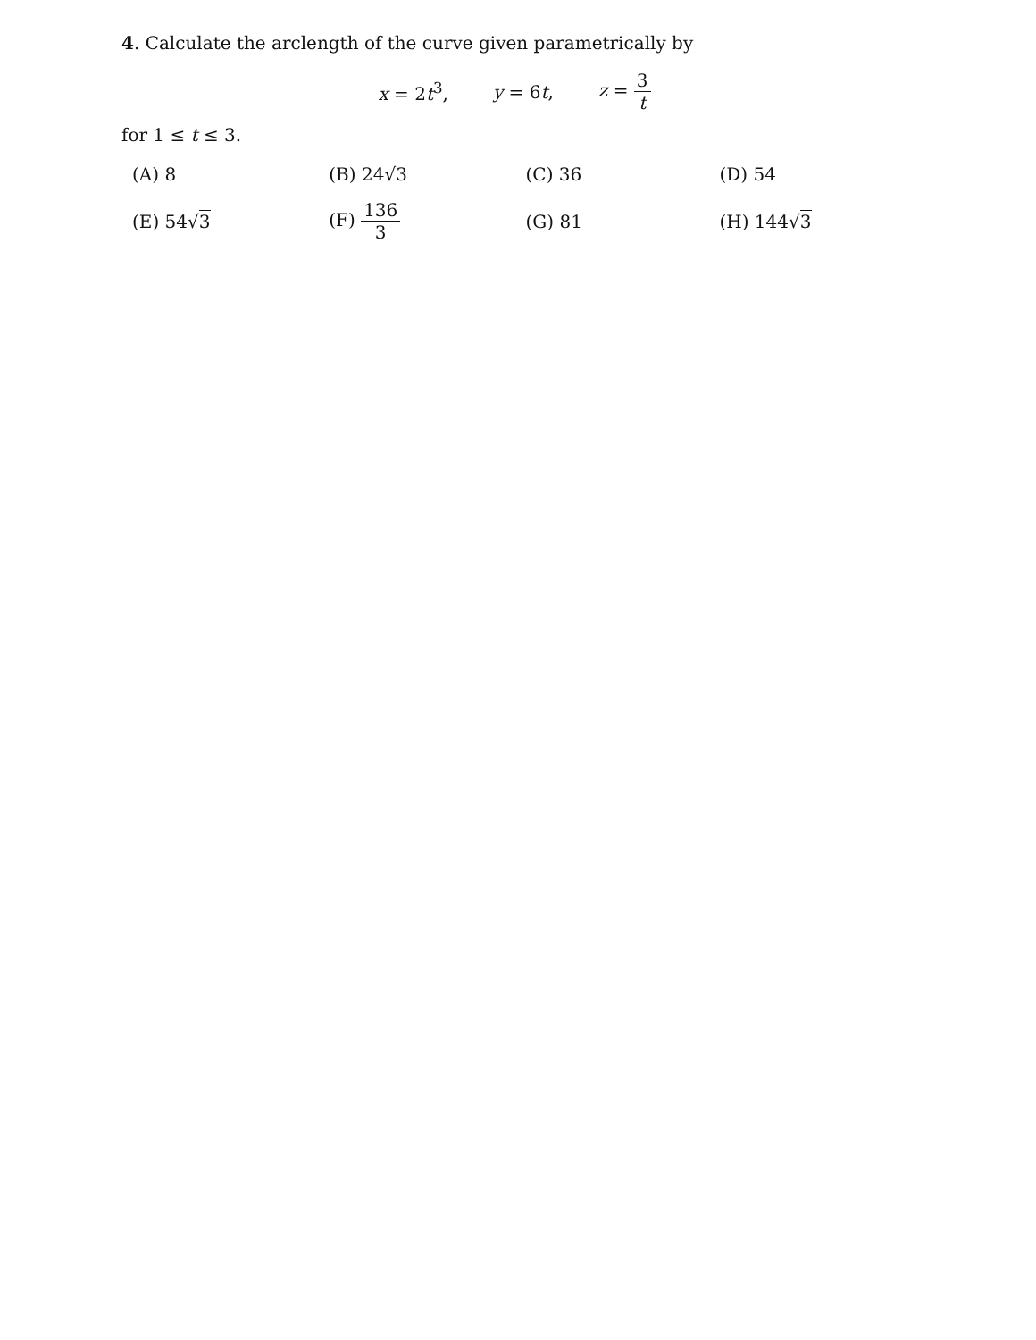4. Calculate the arclength of the curve given parametrically by
x = 2t<sup>3</sup>, y = 6t, z = 3 t
for 1 ≤ t ≤ 3.
| (A) 8 | (B) 24√ 3 | (C) 36 | (D) 54 |
| (E) 54√ 3 | (F) 136 3 | (G) 81 | (H) 144√ 3 |